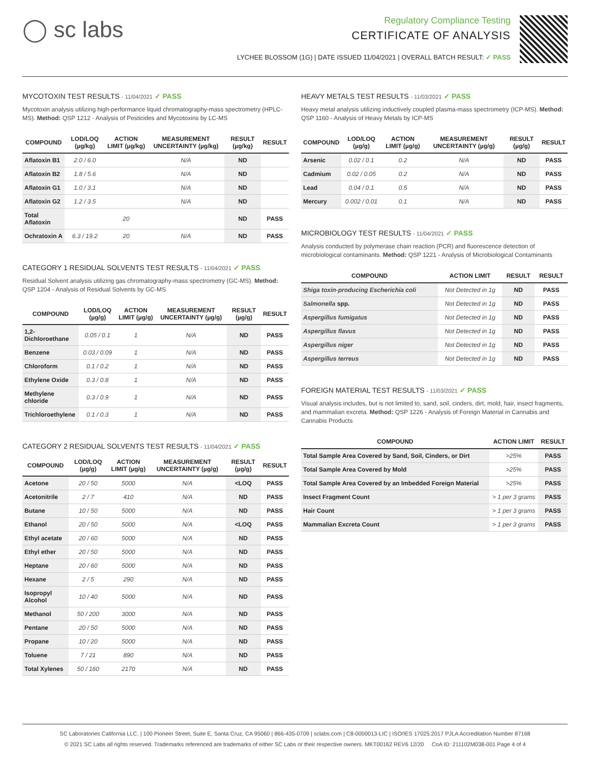◯ sc labs
Regulatory Compliance Testing
CERTIFICATE OF ANALYSIS
LYCHEE BLOSSOM (1G) | DATE ISSUED 11/04/2021 | OVERALL BATCH RESULT: ✓ PASS
MYCOTOXIN TEST RESULTS - 11/04/2021 ✓ PASS
Mycotoxin analysis utilizing high-performance liquid chromatography-mass spectrometry (HPLC-MS). Method: QSP 1212 - Analysis of Pesticides and Mycotoxins by LC-MS
| COMPOUND | LOD/LOQ (µg/kg) | ACTION LIMIT (µg/kg) | MEASUREMENT UNCERTAINTY (µg/kg) | RESULT (µg/kg) | RESULT |
| --- | --- | --- | --- | --- | --- |
| Aflatoxin B1 | 2.0 / 6.0 | | N/A | ND | |
| Aflatoxin B2 | 1.8 / 5.6 | | N/A | ND | |
| Aflatoxin G1 | 1.0 / 3.1 | | N/A | ND | |
| Aflatoxin G2 | 1.2 / 3.5 | | N/A | ND | |
| Total Aflatoxin | | 20 | | ND | PASS |
| Ochratoxin A | 6.3 / 19.2 | 20 | N/A | ND | PASS |
CATEGORY 1 RESIDUAL SOLVENTS TEST RESULTS - 11/04/2021 ✓ PASS
Residual Solvent analysis utilizing gas chromatography-mass spectrometry (GC-MS). Method: QSP 1204 - Analysis of Residual Solvents by GC-MS
| COMPOUND | LOD/LOQ (µg/g) | ACTION LIMIT (µg/g) | MEASUREMENT UNCERTAINTY (µg/g) | RESULT (µg/g) | RESULT |
| --- | --- | --- | --- | --- | --- |
| 1,2-Dichloroethane | 0.05 / 0.1 | 1 | N/A | ND | PASS |
| Benzene | 0.03 / 0.09 | 1 | N/A | ND | PASS |
| Chloroform | 0.1 / 0.2 | 1 | N/A | ND | PASS |
| Ethylene Oxide | 0.3 / 0.8 | 1 | N/A | ND | PASS |
| Methylene chloride | 0.3 / 0.9 | 1 | N/A | ND | PASS |
| Trichloroethylene | 0.1 / 0.3 | 1 | N/A | ND | PASS |
CATEGORY 2 RESIDUAL SOLVENTS TEST RESULTS - 11/04/2021 ✓ PASS
| COMPOUND | LOD/LOQ (µg/g) | ACTION LIMIT (µg/g) | MEASUREMENT UNCERTAINTY (µg/g) | RESULT (µg/g) | RESULT |
| --- | --- | --- | --- | --- | --- |
| Acetone | 20 / 50 | 5000 | N/A | <LOQ | PASS |
| Acetonitrile | 2 / 7 | 410 | N/A | ND | PASS |
| Butane | 10 / 50 | 5000 | N/A | ND | PASS |
| Ethanol | 20 / 50 | 5000 | N/A | <LOQ | PASS |
| Ethyl acetate | 20 / 60 | 5000 | N/A | ND | PASS |
| Ethyl ether | 20 / 50 | 5000 | N/A | ND | PASS |
| Heptane | 20 / 60 | 5000 | N/A | ND | PASS |
| Hexane | 2 / 5 | 290 | N/A | ND | PASS |
| Isopropyl Alcohol | 10 / 40 | 5000 | N/A | ND | PASS |
| Methanol | 50 / 200 | 3000 | N/A | ND | PASS |
| Pentane | 20 / 50 | 5000 | N/A | ND | PASS |
| Propane | 10 / 20 | 5000 | N/A | ND | PASS |
| Toluene | 7 / 21 | 890 | N/A | ND | PASS |
| Total Xylenes | 50 / 160 | 2170 | N/A | ND | PASS |
HEAVY METALS TEST RESULTS - 11/03/2021 ✓ PASS
Heavy metal analysis utilizing inductively coupled plasma-mass spectrometry (ICP-MS). Method: QSP 1160 - Analysis of Heavy Metals by ICP-MS
| COMPOUND | LOD/LOQ (µg/g) | ACTION LIMIT (µg/g) | MEASUREMENT UNCERTAINTY (µg/g) | RESULT (µg/g) | RESULT |
| --- | --- | --- | --- | --- | --- |
| Arsenic | 0.02 / 0.1 | 0.2 | N/A | ND | PASS |
| Cadmium | 0.02 / 0.05 | 0.2 | N/A | ND | PASS |
| Lead | 0.04 / 0.1 | 0.5 | N/A | ND | PASS |
| Mercury | 0.002 / 0.01 | 0.1 | N/A | ND | PASS |
MICROBIOLOGY TEST RESULTS - 11/04/2021 ✓ PASS
Analysis conducted by polymerase chain reaction (PCR) and fluorescence detection of microbiological contaminants. Method: QSP 1221 - Analysis of Microbiological Contaminants
| COMPOUND | ACTION LIMIT | RESULT | RESULT |
| --- | --- | --- | --- |
| Shiga toxin-producing Escherichia coli | Not Detected in 1g | ND | PASS |
| Salmonella spp. | Not Detected in 1g | ND | PASS |
| Aspergillus fumigatus | Not Detected in 1g | ND | PASS |
| Aspergillus flavus | Not Detected in 1g | ND | PASS |
| Aspergillus niger | Not Detected in 1g | ND | PASS |
| Aspergillus terreus | Not Detected in 1g | ND | PASS |
FOREIGN MATERIAL TEST RESULTS - 11/03/2021 ✓ PASS
Visual analysis includes, but is not limited to, sand, soil, cinders, dirt, mold, hair, insect fragments, and mammalian excreta. Method: QSP 1226 - Analysis of Foreign Material in Cannabis and Cannabis Products
| COMPOUND | ACTION LIMIT | RESULT |
| --- | --- | --- |
| Total Sample Area Covered by Sand, Soil, Cinders, or Dirt | >25% | PASS |
| Total Sample Area Covered by Mold | >25% | PASS |
| Total Sample Area Covered by an Imbedded Foreign Material | >25% | PASS |
| Insect Fragment Count | > 1 per 3 grams | PASS |
| Hair Count | > 1 per 3 grams | PASS |
| Mammalian Excreta Count | > 1 per 3 grams | PASS |
SC Laboratories California LLC. | 100 Pioneer Street, Suite E, Santa Cruz, CA 95060 | 866-435-0709 | sclabs.com | C8-0000013-LIC | ISO/IES 17025:2017 PJLA Accreditation Number 87168
© 2021 SC Labs all rights reserved. Trademarks referenced are trademarks of either SC Labs or their respective owners. MKT00162 REV6 12/20 CoA ID: 211102M038-001 Page 4 of 4